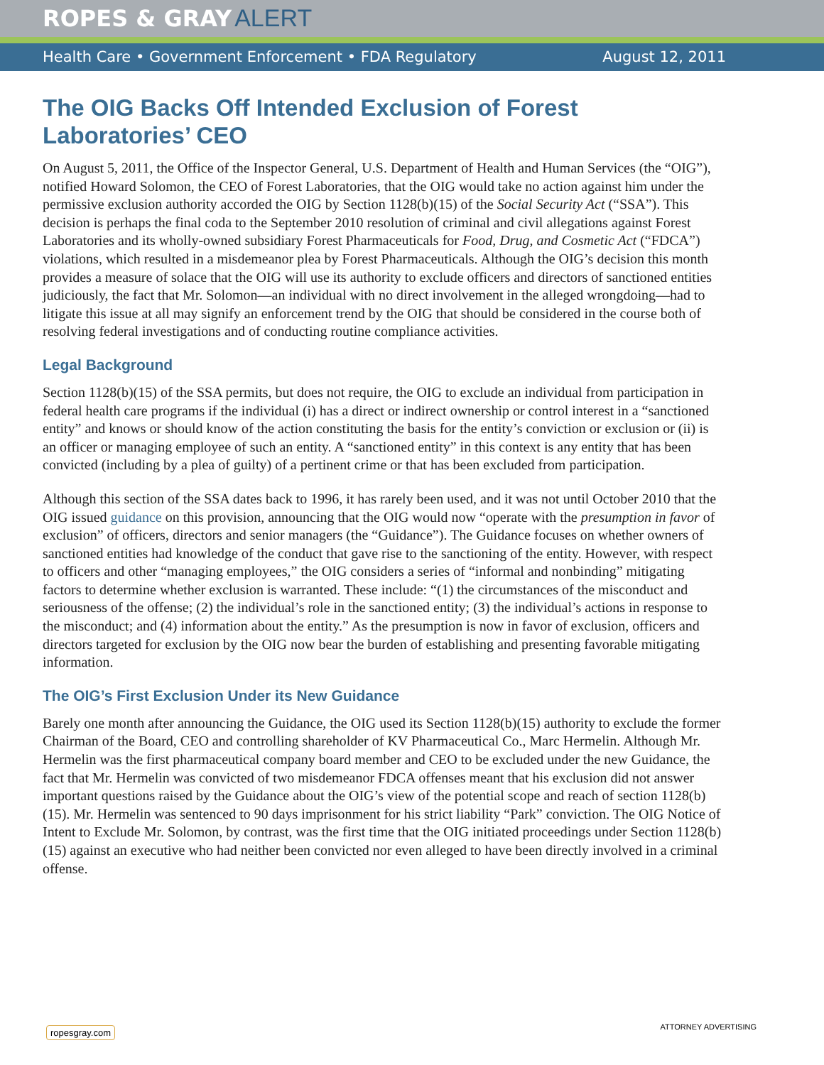ROPES & GRAY ALERT
Health Care • Government Enforcement • FDA Regulatory August 12, 2011
The OIG Backs Off Intended Exclusion of Forest Laboratories’ CEO
On August 5, 2011, the Office of the Inspector General, U.S. Department of Health and Human Services (the “OIG”), notified Howard Solomon, the CEO of Forest Laboratories, that the OIG would take no action against him under the permissive exclusion authority accorded the OIG by Section 1128(b)(15) of the Social Security Act (“SSA”). This decision is perhaps the final coda to the September 2010 resolution of criminal and civil allegations against Forest Laboratories and its wholly-owned subsidiary Forest Pharmaceuticals for Food, Drug, and Cosmetic Act (“FDCA”) violations, which resulted in a misdemeanor plea by Forest Pharmaceuticals. Although the OIG’s decision this month provides a measure of solace that the OIG will use its authority to exclude officers and directors of sanctioned entities judiciously, the fact that Mr. Solomon—an individual with no direct involvement in the alleged wrongdoing—had to litigate this issue at all may signify an enforcement trend by the OIG that should be considered in the course both of resolving federal investigations and of conducting routine compliance activities.
Legal Background
Section 1128(b)(15) of the SSA permits, but does not require, the OIG to exclude an individual from participation in federal health care programs if the individual (i) has a direct or indirect ownership or control interest in a “sanctioned entity” and knows or should know of the action constituting the basis for the entity’s conviction or exclusion or (ii) is an officer or managing employee of such an entity. A “sanctioned entity” in this context is any entity that has been convicted (including by a plea of guilty) of a pertinent crime or that has been excluded from participation.
Although this section of the SSA dates back to 1996, it has rarely been used, and it was not until October 2010 that the OIG issued guidance on this provision, announcing that the OIG would now “operate with the presumption in favor of exclusion” of officers, directors and senior managers (the “Guidance”). The Guidance focuses on whether owners of sanctioned entities had knowledge of the conduct that gave rise to the sanctioning of the entity. However, with respect to officers and other “managing employees,” the OIG considers a series of “informal and nonbinding” mitigating factors to determine whether exclusion is warranted. These include: “(1) the circumstances of the misconduct and seriousness of the offense; (2) the individual’s role in the sanctioned entity; (3) the individual’s actions in response to the misconduct; and (4) information about the entity.” As the presumption is now in favor of exclusion, officers and directors targeted for exclusion by the OIG now bear the burden of establishing and presenting favorable mitigating information.
The OIG’s First Exclusion Under its New Guidance
Barely one month after announcing the Guidance, the OIG used its Section 1128(b)(15) authority to exclude the former Chairman of the Board, CEO and controlling shareholder of KV Pharmaceutical Co., Marc Hermelin. Although Mr. Hermelin was the first pharmaceutical company board member and CEO to be excluded under the new Guidance, the fact that Mr. Hermelin was convicted of two misdemeanor FDCA offenses meant that his exclusion did not answer important questions raised by the Guidance about the OIG’s view of the potential scope and reach of section 1128(b)(15). Mr. Hermelin was sentenced to 90 days imprisonment for his strict liability “Park” conviction. The OIG Notice of Intent to Exclude Mr. Solomon, by contrast, was the first time that the OIG initiated proceedings under Section 1128(b)(15) against an executive who had neither been convicted nor even alleged to have been directly involved in a criminal offense.
ropesgray.com ATTORNEY ADVERTISING